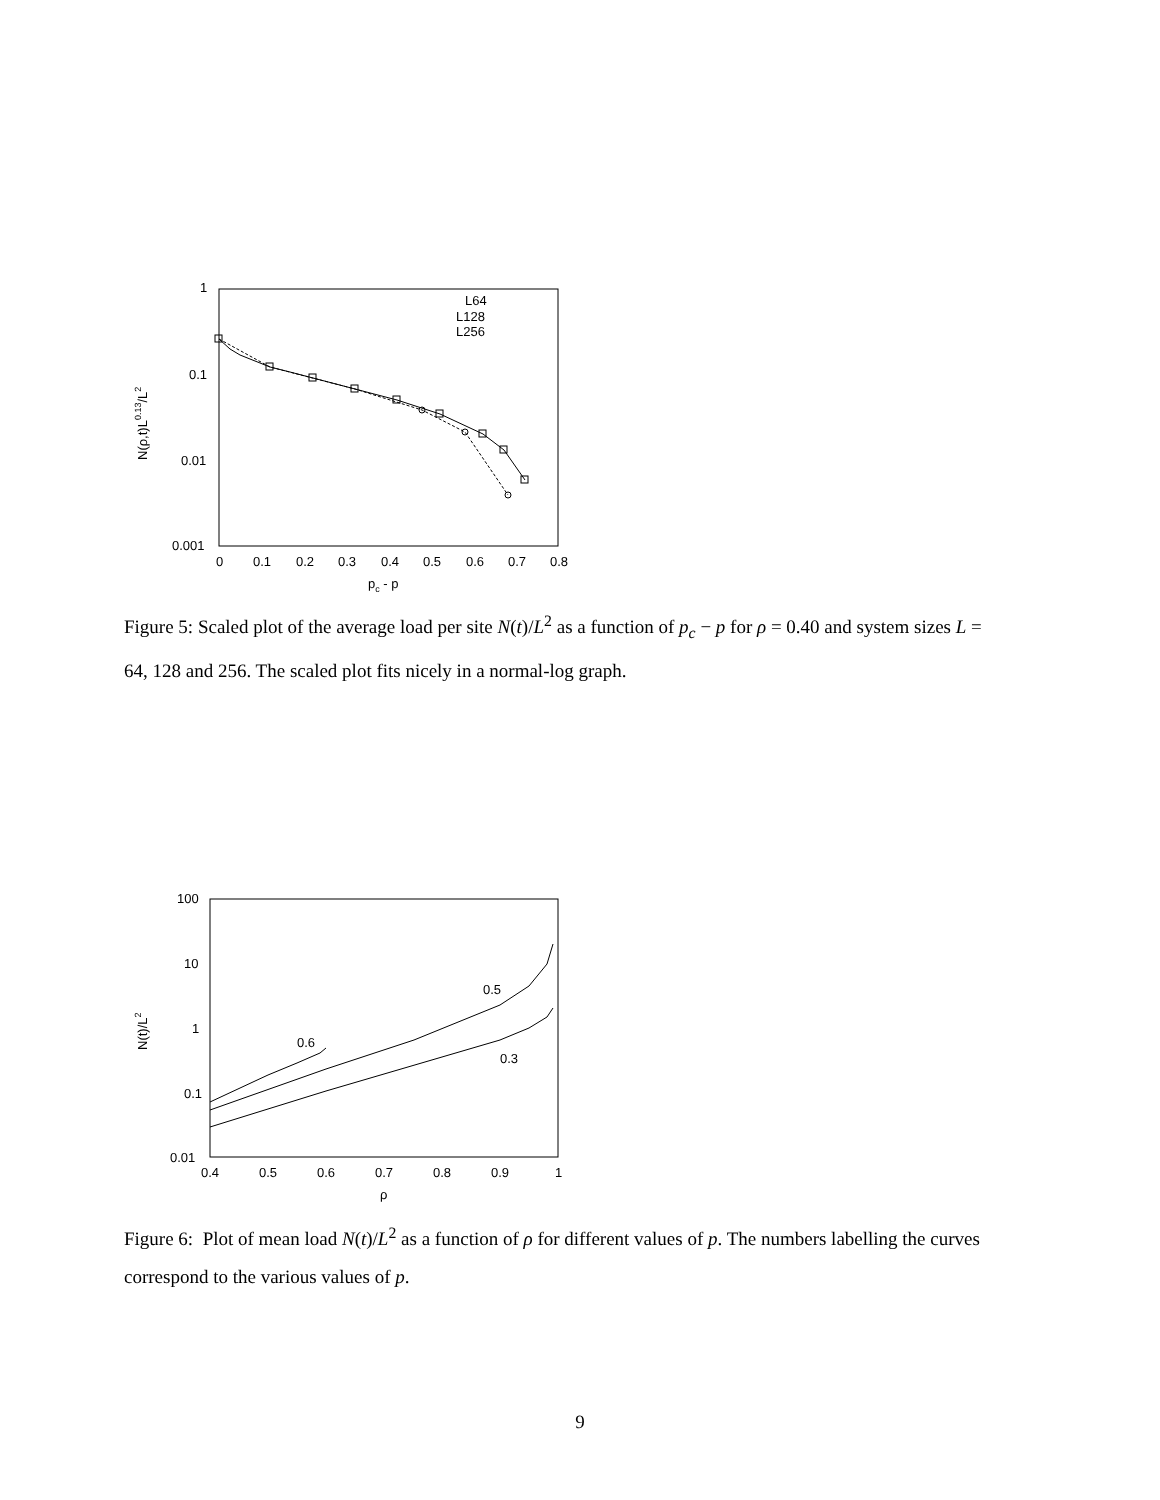1
0.1
0.01
0.001
0
0.1
0.2
0.3
0.4
0.5
0.6
0.7
0.8
pc - p
N(ρ,t)L0.13/L2
L64
L128
L256
Figure 5: Scaled plot of the average load per site N(t)/L<sup>2</sup> as a function of p<sub>c</sub> − p for ρ = 0.40 and system sizes L = 64, 128 and 256. The scaled plot fits nicely in a normal-log graph.
100
10
1
0.1
0.01
0.4
0.5
0.6
0.7
0.8
0.9
1
ρ
N(t)/L2
0.6
0.5
0.3
Figure 6: Plot of mean load N(t)/L<sup>2</sup> as a function of ρ for different values of p. The numbers labelling the curves correspond to the various values of p.
9